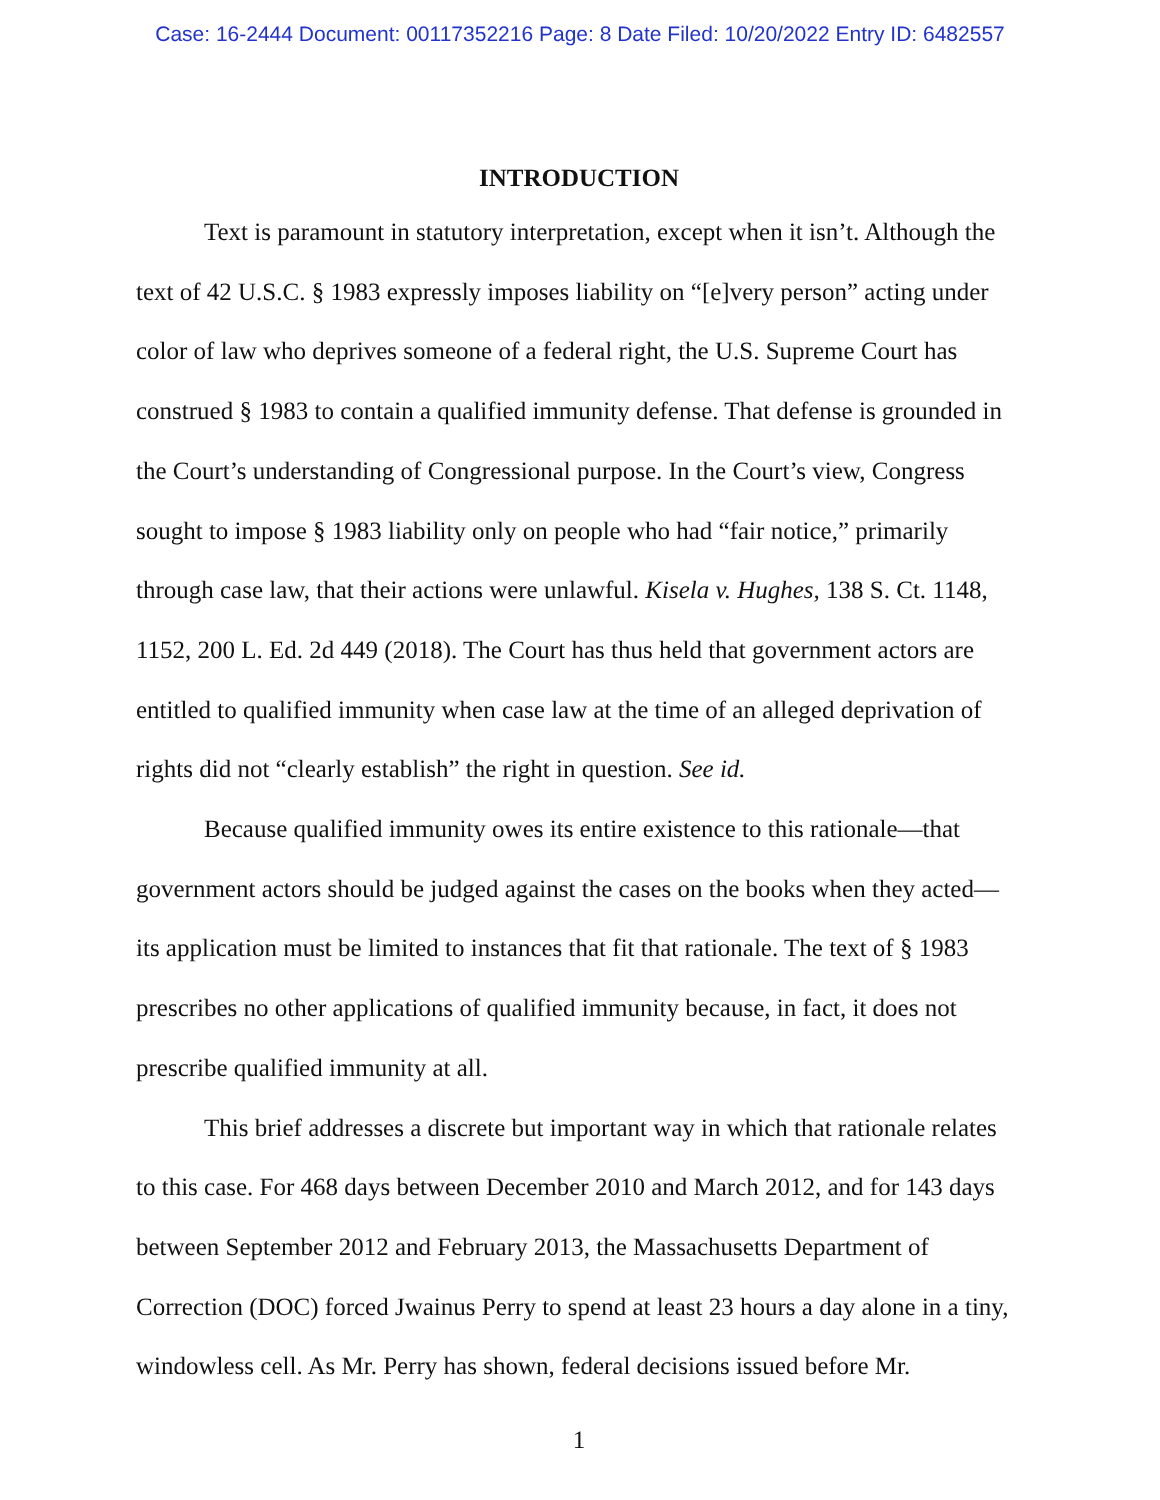Case: 16-2444 Document: 00117352216 Page: 8 Date Filed: 10/20/2022 Entry ID: 6482557
INTRODUCTION
Text is paramount in statutory interpretation, except when it isn’t. Although the text of 42 U.S.C. § 1983 expressly imposes liability on “[e]very person” acting under color of law who deprives someone of a federal right, the U.S. Supreme Court has construed § 1983 to contain a qualified immunity defense. That defense is grounded in the Court’s understanding of Congressional purpose. In the Court’s view, Congress sought to impose § 1983 liability only on people who had “fair notice,” primarily through case law, that their actions were unlawful. Kisela v. Hughes, 138 S. Ct. 1148, 1152, 200 L. Ed. 2d 449 (2018). The Court has thus held that government actors are entitled to qualified immunity when case law at the time of an alleged deprivation of rights did not “clearly establish” the right in question. See id.
Because qualified immunity owes its entire existence to this rationale—that government actors should be judged against the cases on the books when they acted—its application must be limited to instances that fit that rationale. The text of § 1983 prescribes no other applications of qualified immunity because, in fact, it does not prescribe qualified immunity at all.
This brief addresses a discrete but important way in which that rationale relates to this case. For 468 days between December 2010 and March 2012, and for 143 days between September 2012 and February 2013, the Massachusetts Department of Correction (DOC) forced Jwainus Perry to spend at least 23 hours a day alone in a tiny, windowless cell. As Mr. Perry has shown, federal decisions issued before Mr.
1